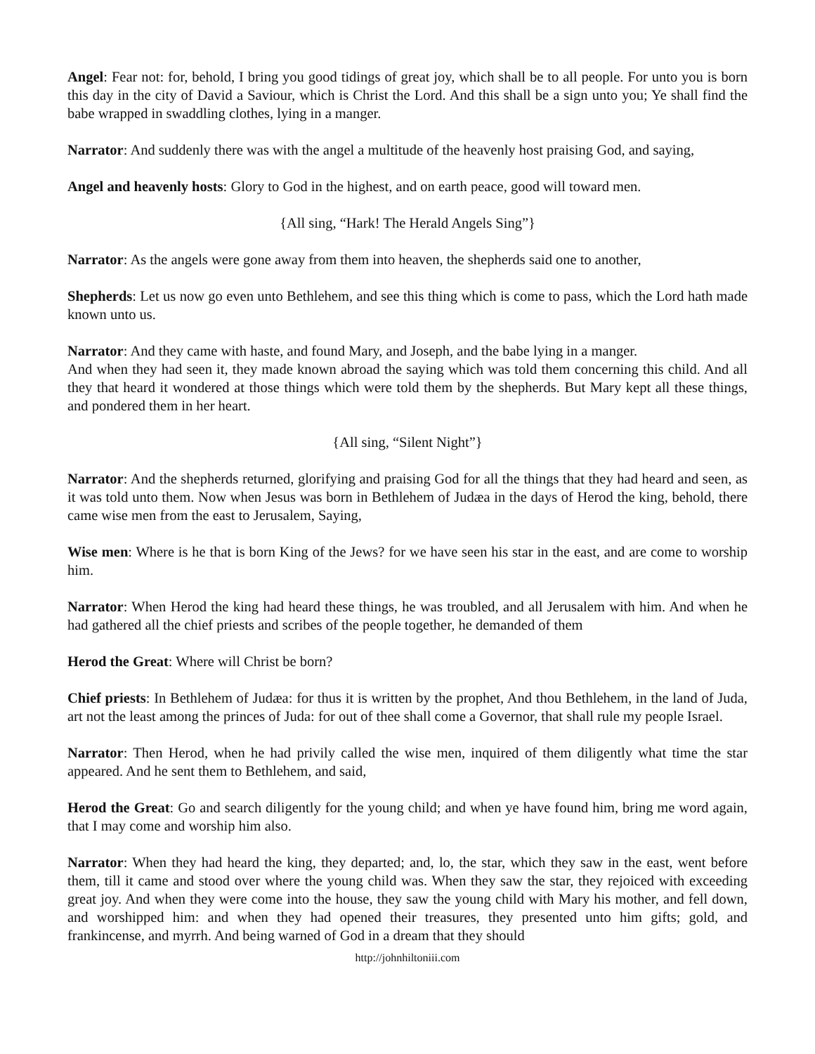Angel: Fear not: for, behold, I bring you good tidings of great joy, which shall be to all people. For unto you is born this day in the city of David a Saviour, which is Christ the Lord. And this shall be a sign unto you; Ye shall find the babe wrapped in swaddling clothes, lying in a manger.
Narrator: And suddenly there was with the angel a multitude of the heavenly host praising God, and saying,
Angel and heavenly hosts: Glory to God in the highest, and on earth peace, good will toward men.
{All sing, “Hark! The Herald Angels Sing”}
Narrator: As the angels were gone away from them into heaven, the shepherds said one to another,
Shepherds: Let us now go even unto Bethlehem, and see this thing which is come to pass, which the Lord hath made known unto us.
Narrator: And they came with haste, and found Mary, and Joseph, and the babe lying in a manger.
And when they had seen it, they made known abroad the saying which was told them concerning this child. And all they that heard it wondered at those things which were told them by the shepherds. But Mary kept all these things, and pondered them in her heart.
{All sing, “Silent Night”}
Narrator: And the shepherds returned, glorifying and praising God for all the things that they had heard and seen, as it was told unto them. Now when Jesus was born in Bethlehem of Judæa in the days of Herod the king, behold, there came wise men from the east to Jerusalem, Saying,
Wise men: Where is he that is born King of the Jews? for we have seen his star in the east, and are come to worship him.
Narrator: When Herod the king had heard these things, he was troubled, and all Jerusalem with him. And when he had gathered all the chief priests and scribes of the people together, he demanded of them
Herod the Great: Where will Christ be born?
Chief priests: In Bethlehem of Judæa: for thus it is written by the prophet, And thou Bethlehem, in the land of Juda, art not the least among the princes of Juda: for out of thee shall come a Governor, that shall rule my people Israel.
Narrator: Then Herod, when he had privily called the wise men, inquired of them diligently what time the star appeared. And he sent them to Bethlehem, and said,
Herod the Great: Go and search diligently for the young child; and when ye have found him, bring me word again, that I may come and worship him also.
Narrator: When they had heard the king, they departed; and, lo, the star, which they saw in the east, went before them, till it came and stood over where the young child was. When they saw the star, they rejoiced with exceeding great joy. And when they were come into the house, they saw the young child with Mary his mother, and fell down, and worshipped him: and when they had opened their treasures, they presented unto him gifts; gold, and frankincense, and myrrh. And being warned of God in a dream that they should
http://johnhiltoniii.com